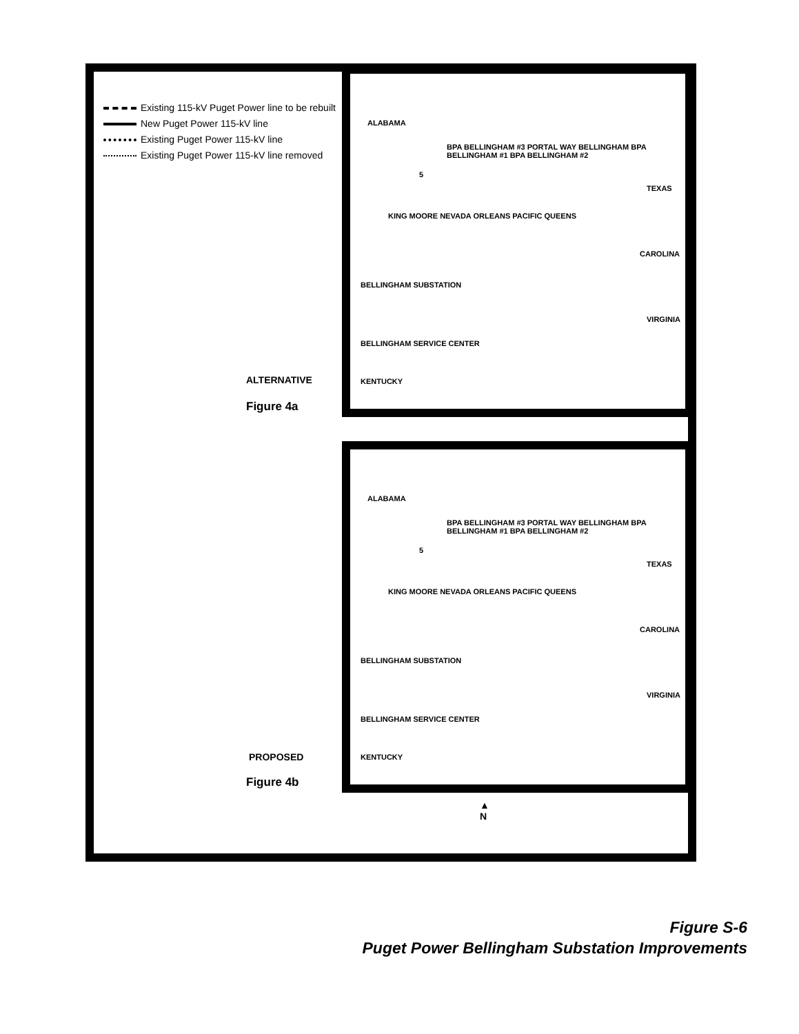Existing 115-kV Puget Power line to be rebuilt
New Puget Power 115-kV line
Existing Puget Power 115-kV line
Existing Puget Power 115-kV line removed
ALABAMA
TEXAS
CAROLINA
VIRGINIA
BELLINGHAM SUBSTATION
BELLINGHAM SERVICE CENTER
KENTUCKY
KING MOORE NEVADA ORLEANS PACIFIC QUEENS
BPA BELLINGHAM #3 PORTAL WAY BELLINGHAM BPA BELLINGHAM #1 BPA BELLINGHAM #2
5
ALTERNATIVE
Figure 4a
ALABAMA
TEXAS
CAROLINA
VIRGINIA
BELLINGHAM SUBSTATION
BELLINGHAM SERVICE CENTER
KENTUCKY
KING MOORE NEVADA ORLEANS PACIFIC QUEENS
BPA BELLINGHAM #3 PORTAL WAY BELLINGHAM BPA BELLINGHAM #1 BPA BELLINGHAM #2
5
PROPOSED
Figure 4b
▲
N
Figure S-6
Puget Power Bellingham Substation Improvements